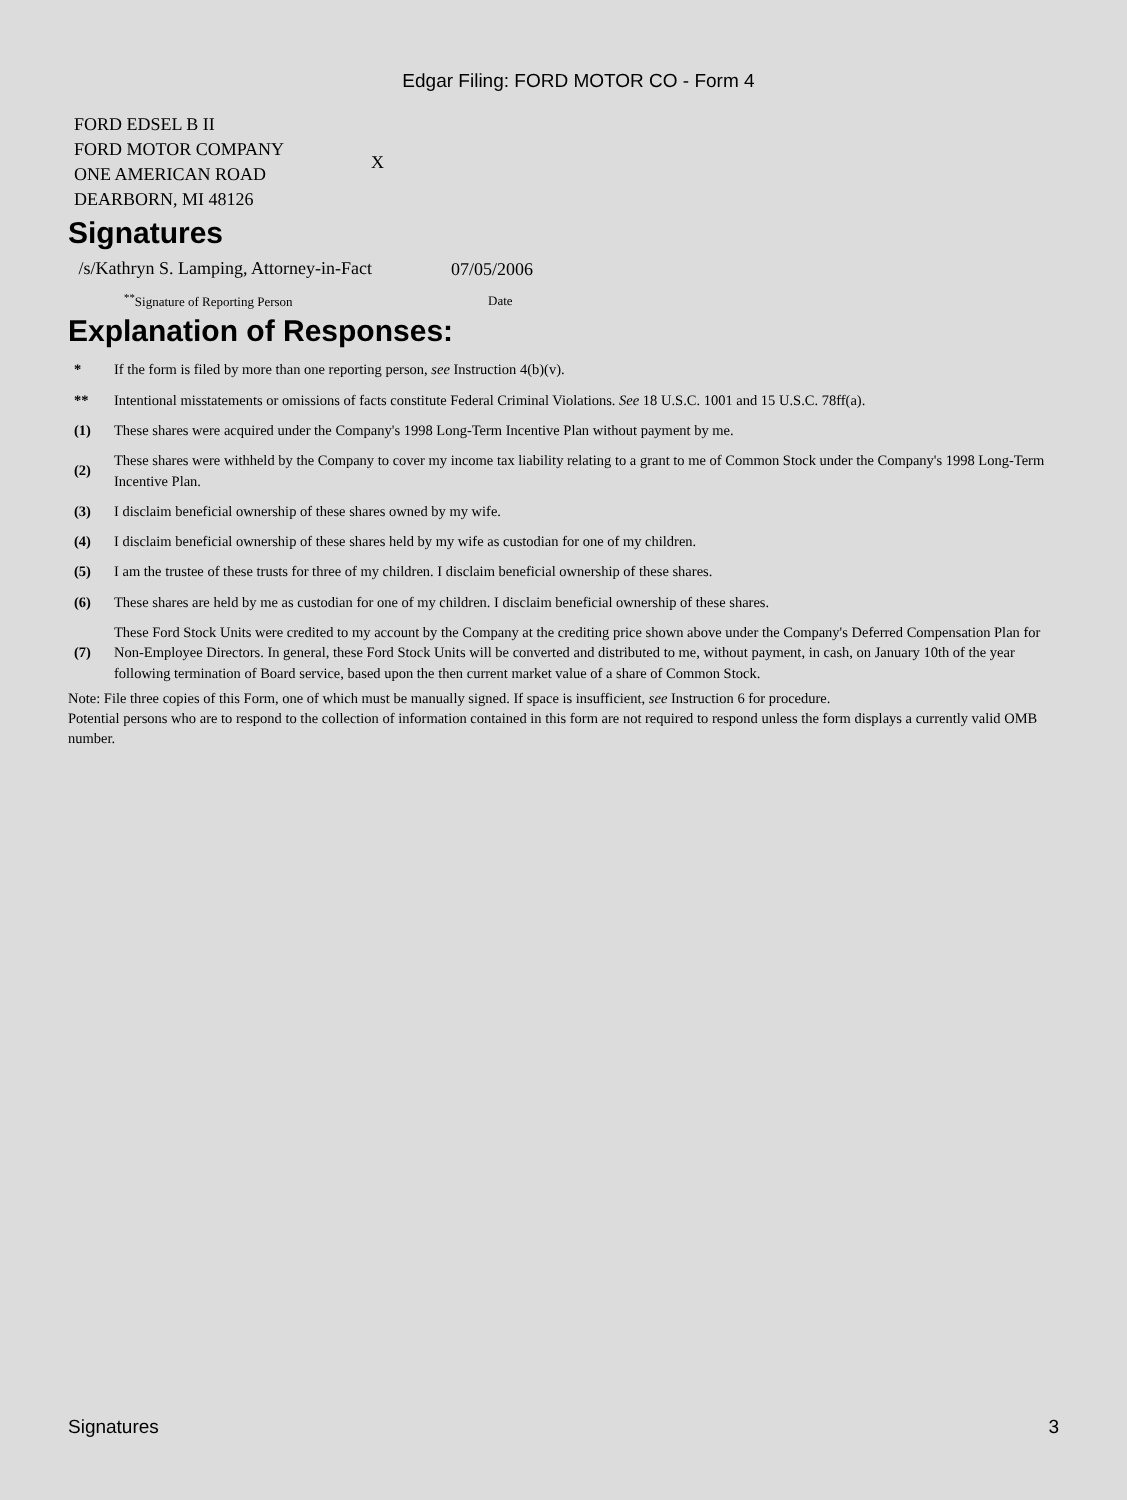Edgar Filing: FORD MOTOR CO - Form 4
| FORD EDSEL B II FORD MOTOR COMPANY ONE AMERICAN ROAD DEARBORN, MI 48126 | X |
Signatures
| /s/Kathryn S. Lamping, Attorney-in-Fact | 07/05/2006 |
| <sup>**</sup> Signature of Reporting Person | Date |
Explanation of Responses:
| * | If the form is filed by more than one reporting person, see Instruction 4(b)(v). |
| ** | Intentional misstatements or omissions of facts constitute Federal Criminal Violations. See 18 U.S.C. 1001 and 15 U.S.C. 78ff(a). |
| (1) | These shares were acquired under the Company's 1998 Long-Term Incentive Plan without payment by me. |
| (2) | These shares were withheld by the Company to cover my income tax liability relating to a grant to me of Common Stock under the Company's 1998 Long-Term Incentive Plan. |
| (3) | I disclaim beneficial ownership of these shares owned by my wife. |
| (4) | I disclaim beneficial ownership of these shares held by my wife as custodian for one of my children. |
| (5) | I am the trustee of these trusts for three of my children. I disclaim beneficial ownership of these shares. |
| (6) | These shares are held by me as custodian for one of my children. I disclaim beneficial ownership of these shares. |
| (7) | These Ford Stock Units were credited to my account by the Company at the crediting price shown above under the Company's Deferred Compensation Plan for Non-Employee Directors. In general, these Ford Stock Units will be converted and distributed to me, without payment, in cash, on January 10th of the year following termination of Board service, based upon the then current market value of a share of Common Stock. |
Note: File three copies of this Form, one of which must be manually signed. If space is insufficient, see Instruction 6 for procedure.
Potential persons who are to respond to the collection of information contained in this form are not required to respond unless the form displays a currently valid OMB number.
Signatures 3